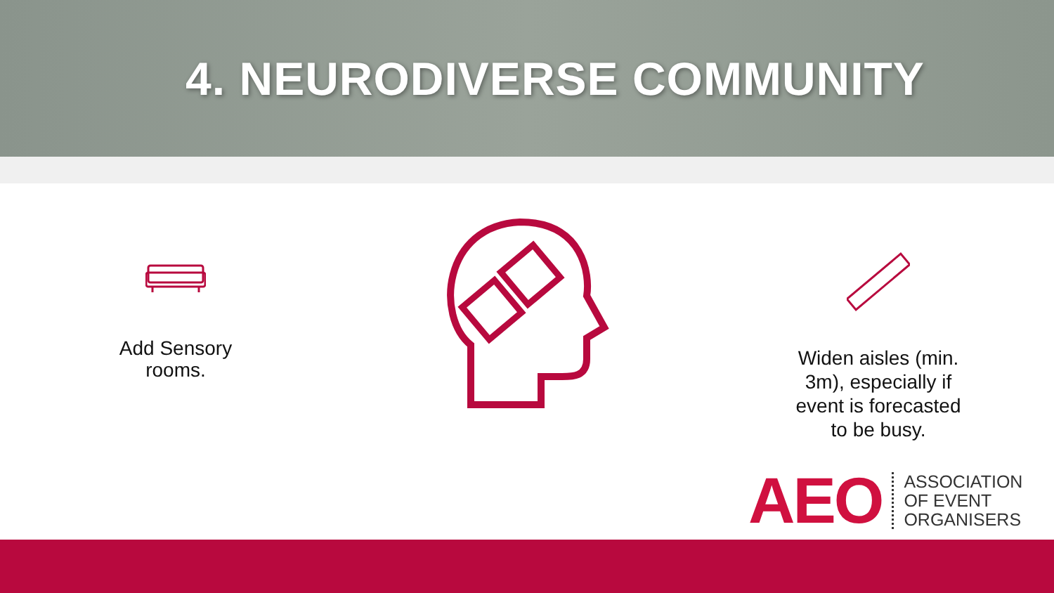4. NEURODIVERSE COMMUNITY
Add Sensory
rooms.
Widen aisles (min.
3m), especially if
event is forecasted
to be busy.
AEO
ASSOCIATION
OF EVENT
ORGANISERS